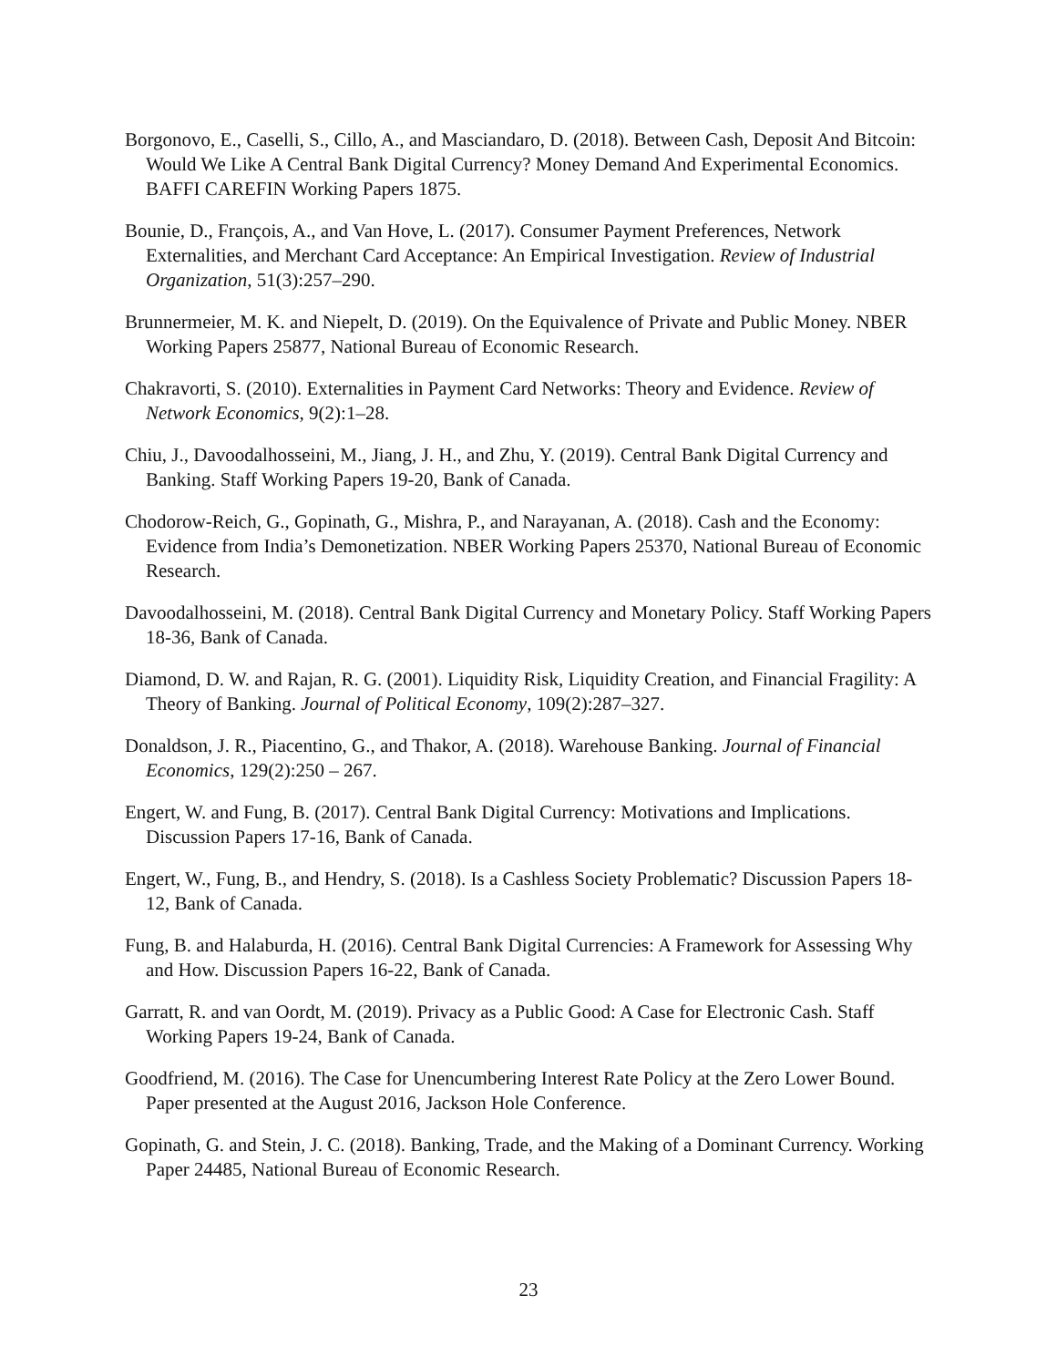Borgonovo, E., Caselli, S., Cillo, A., and Masciandaro, D. (2018). Between Cash, Deposit And Bitcoin: Would We Like A Central Bank Digital Currency? Money Demand And Experimental Economics. BAFFI CAREFIN Working Papers 1875.
Bounie, D., François, A., and Van Hove, L. (2017). Consumer Payment Preferences, Network Externalities, and Merchant Card Acceptance: An Empirical Investigation. Review of Industrial Organization, 51(3):257–290.
Brunnermeier, M. K. and Niepelt, D. (2019). On the Equivalence of Private and Public Money. NBER Working Papers 25877, National Bureau of Economic Research.
Chakravorti, S. (2010). Externalities in Payment Card Networks: Theory and Evidence. Review of Network Economics, 9(2):1–28.
Chiu, J., Davoodalhosseini, M., Jiang, J. H., and Zhu, Y. (2019). Central Bank Digital Currency and Banking. Staff Working Papers 19-20, Bank of Canada.
Chodorow-Reich, G., Gopinath, G., Mishra, P., and Narayanan, A. (2018). Cash and the Economy: Evidence from India’s Demonetization. NBER Working Papers 25370, National Bureau of Economic Research.
Davoodalhosseini, M. (2018). Central Bank Digital Currency and Monetary Policy. Staff Working Papers 18-36, Bank of Canada.
Diamond, D. W. and Rajan, R. G. (2001). Liquidity Risk, Liquidity Creation, and Financial Fragility: A Theory of Banking. Journal of Political Economy, 109(2):287–327.
Donaldson, J. R., Piacentino, G., and Thakor, A. (2018). Warehouse Banking. Journal of Financial Economics, 129(2):250 – 267.
Engert, W. and Fung, B. (2017). Central Bank Digital Currency: Motivations and Implications. Discussion Papers 17-16, Bank of Canada.
Engert, W., Fung, B., and Hendry, S. (2018). Is a Cashless Society Problematic? Discussion Papers 18-12, Bank of Canada.
Fung, B. and Halaburda, H. (2016). Central Bank Digital Currencies: A Framework for Assessing Why and How. Discussion Papers 16-22, Bank of Canada.
Garratt, R. and van Oordt, M. (2019). Privacy as a Public Good: A Case for Electronic Cash. Staff Working Papers 19-24, Bank of Canada.
Goodfriend, M. (2016). The Case for Unencumbering Interest Rate Policy at the Zero Lower Bound. Paper presented at the August 2016, Jackson Hole Conference.
Gopinath, G. and Stein, J. C. (2018). Banking, Trade, and the Making of a Dominant Currency. Working Paper 24485, National Bureau of Economic Research.
23